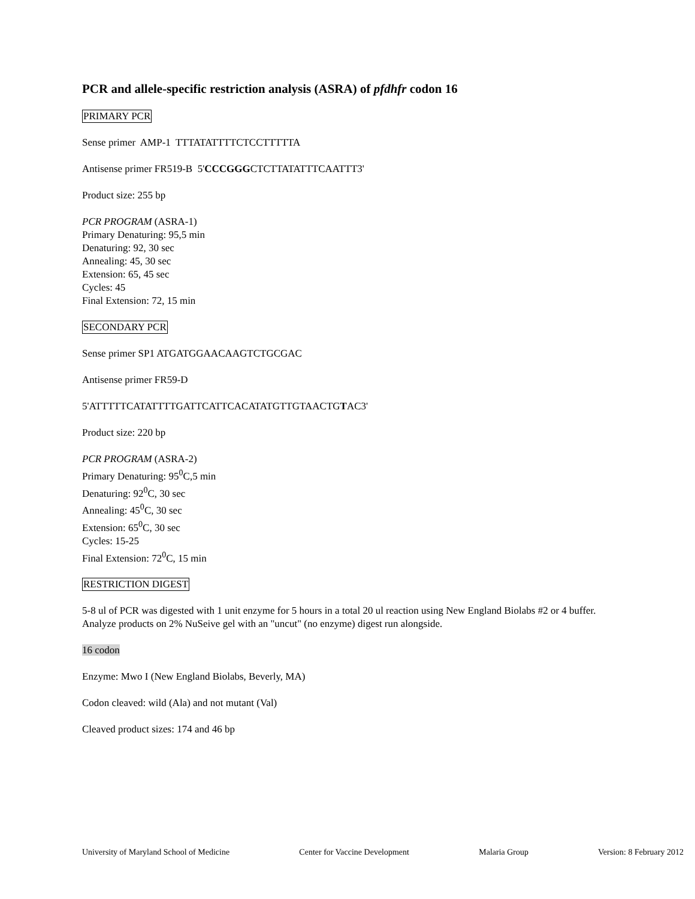PCR and allele-specific restriction analysis (ASRA) of pfdhfr codon 16
PRIMARY PCR
Sense primer AMP-1 TTTATATTTTCTCCTTTTTA
Antisense primer FR519-B 5'CCCGGGCTCTTATATTTCAATTT3'
Product size: 255 bp
PCR PROGRAM (ASRA-1)
Primary Denaturing: 95,5 min
Denaturing: 92, 30 sec
Annealing: 45, 30 sec
Extension: 65, 45 sec
Cycles: 45
Final Extension: 72, 15 min
SECONDARY PCR
Sense primer SP1 ATGATGGAACAAGTCTGCGAC
Antisense primer FR59-D
5'ATTTTTCATATTTTGATTCATTCACATATGTTGTAACTGTAC3'
Product size: 220 bp
PCR PROGRAM (ASRA-2)
Primary Denaturing: 95<sup>0</sup>C,5 min
Denaturing: 92<sup>0</sup>C, 30 sec
Annealing: 45<sup>0</sup>C, 30 sec
Extension: 65<sup>0</sup>C, 30 sec
Cycles: 15-25
Final Extension: 72<sup>0</sup>C, 15 min
RESTRICTION DIGEST
5-8 ul of PCR was digested with 1 unit enzyme for 5 hours in a total 20 ul reaction using New England Biolabs #2 or 4 buffer. Analyze products on 2% NuSeive gel with an "uncut" (no enzyme) digest run alongside.
16 codon
Enzyme: Mwo I (New England Biolabs, Beverly, MA)
Codon cleaved: wild (Ala) and not mutant (Val)
Cleaved product sizes: 174 and 46 bp
University of Maryland School of Medicine Center for Vaccine Development Malaria Group Version: 8 February 2012